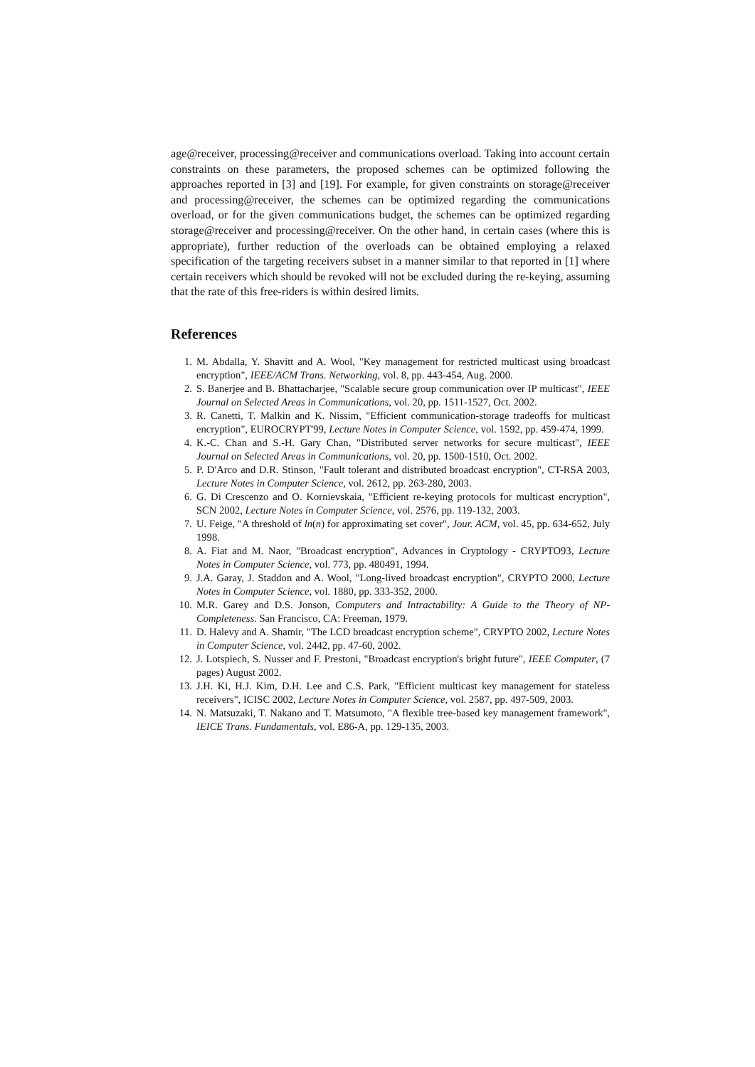age@receiver, processing@receiver and communications overload. Taking into account certain constraints on these parameters, the proposed schemes can be optimized following the approaches reported in [3] and [19]. For example, for given constraints on storage@receiver and processing@receiver, the schemes can be optimized regarding the communications overload, or for the given communications budget, the schemes can be optimized regarding storage@receiver and processing@receiver. On the other hand, in certain cases (where this is appropriate), further reduction of the overloads can be obtained employing a relaxed specification of the targeting receivers subset in a manner similar to that reported in [1] where certain receivers which should be revoked will not be excluded during the re-keying, assuming that the rate of this free-riders is within desired limits.
References
1. M. Abdalla, Y. Shavitt and A. Wool, "Key management for restricted multicast using broadcast encryption", IEEE/ACM Trans. Networking, vol. 8, pp. 443-454, Aug. 2000.
2. S. Banerjee and B. Bhattacharjee, "Scalable secure group communication over IP multicast", IEEE Journal on Selected Areas in Communications, vol. 20, pp. 1511-1527, Oct. 2002.
3. R. Canetti, T. Malkin and K. Nissim, "Efficient communication-storage tradeoffs for multicast encryption", EUROCRYPT'99, Lecture Notes in Computer Science, vol. 1592, pp. 459-474, 1999.
4. K.-C. Chan and S.-H. Gary Chan, "Distributed server networks for secure multicast", IEEE Journal on Selected Areas in Communications, vol. 20, pp. 1500-1510, Oct. 2002.
5. P. D'Arco and D.R. Stinson, "Fault tolerant and distributed broadcast encryption", CT-RSA 2003, Lecture Notes in Computer Science, vol. 2612, pp. 263-280, 2003.
6. G. Di Crescenzo and O. Kornievskaia, "Efficient re-keying protocols for multicast encryption", SCN 2002, Lecture Notes in Computer Science, vol. 2576, pp. 119-132, 2003.
7. U. Feige, "A threshold of ln(n) for approximating set cover", Jour. ACM, vol. 45, pp. 634-652, July 1998.
8. A. Fiat and M. Naor, "Broadcast encryption", Advances in Cryptology - CRYPTO93, Lecture Notes in Computer Science, vol. 773, pp. 480491, 1994.
9. J.A. Garay, J. Staddon and A. Wool, "Long-lived broadcast encryption", CRYPTO 2000, Lecture Notes in Computer Science, vol. 1880, pp. 333-352, 2000.
10. M.R. Garey and D.S. Jonson, Computers and Intractability: A Guide to the Theory of NP-Completeness. San Francisco, CA: Freeman, 1979.
11. D. Halevy and A. Shamir, "The LCD broadcast encryption scheme", CRYPTO 2002, Lecture Notes in Computer Science, vol. 2442, pp. 47-60, 2002.
12. J. Lotspiech, S. Nusser and F. Prestoni, "Broadcast encryption's bright future", IEEE Computer, (7 pages) August 2002.
13. J.H. Ki, H.J. Kim, D.H. Lee and C.S. Park, "Efficient multicast key management for stateless receivers", ICISC 2002, Lecture Notes in Computer Science, vol. 2587, pp. 497-509, 2003.
14. N. Matsuzaki, T. Nakano and T. Matsumoto, "A flexible tree-based key management framework", IEICE Trans. Fundamentals, vol. E86-A, pp. 129-135, 2003.